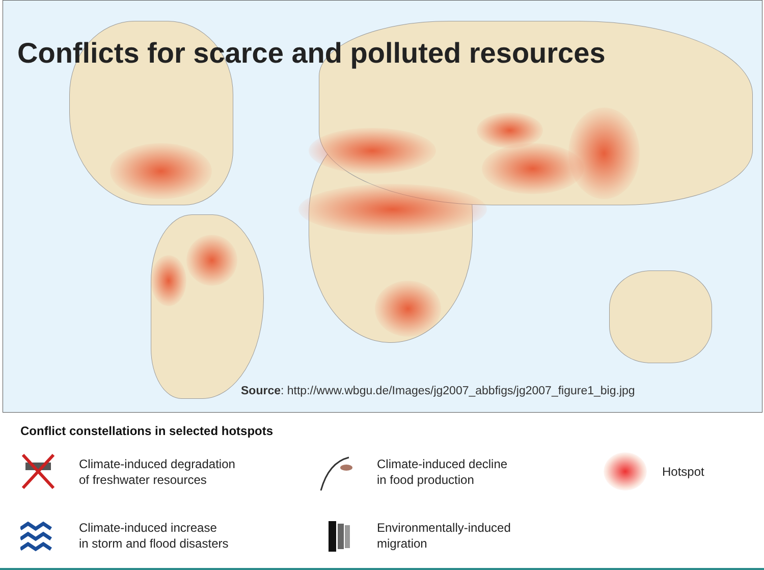Conflicts for scarce and polluted resources
Source: http://www.wbgu.de/Images/jg2007_abbfigs/jg2007_figure1_big.jpg
Conflict constellations in selected hotspots
Climate-induced degradation
of freshwater resources
Climate-induced decline
in food production
Hotspot
Climate-induced increase
in storm and flood disasters
Environmentally-induced
migration